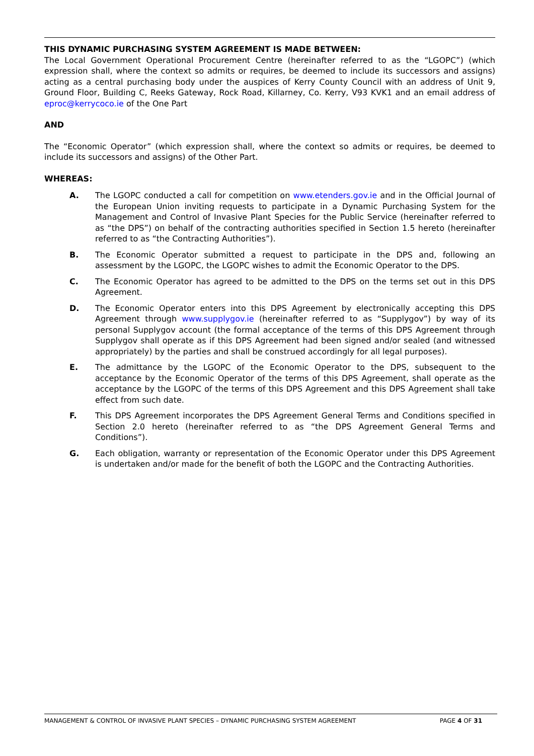THIS DYNAMIC PURCHASING SYSTEM AGREEMENT IS MADE BETWEEN:
The Local Government Operational Procurement Centre (hereinafter referred to as the “LGOPC”) (which expression shall, where the context so admits or requires, be deemed to include its successors and assigns) acting as a central purchasing body under the auspices of Kerry County Council with an address of Unit 9, Ground Floor, Building C, Reeks Gateway, Rock Road, Killarney, Co. Kerry, V93 KVK1 and an email address of eproc@kerrycoco.ie of the One Part
AND
The “Economic Operator” (which expression shall, where the context so admits or requires, be deemed to include its successors and assigns) of the Other Part.
WHEREAS:
A. The LGOPC conducted a call for competition on www.etenders.gov.ie and in the Official Journal of the European Union inviting requests to participate in a Dynamic Purchasing System for the Management and Control of Invasive Plant Species for the Public Service (hereinafter referred to as “the DPS”) on behalf of the contracting authorities specified in Section 1.5 hereto (hereinafter referred to as “the Contracting Authorities”).
B. The Economic Operator submitted a request to participate in the DPS and, following an assessment by the LGOPC, the LGOPC wishes to admit the Economic Operator to the DPS.
C. The Economic Operator has agreed to be admitted to the DPS on the terms set out in this DPS Agreement.
D. The Economic Operator enters into this DPS Agreement by electronically accepting this DPS Agreement through www.supplygov.ie (hereinafter referred to as “Supplygov”) by way of its personal Supplygov account (the formal acceptance of the terms of this DPS Agreement through Supplygov shall operate as if this DPS Agreement had been signed and/or sealed (and witnessed appropriately) by the parties and shall be construed accordingly for all legal purposes).
E. The admittance by the LGOPC of the Economic Operator to the DPS, subsequent to the acceptance by the Economic Operator of the terms of this DPS Agreement, shall operate as the acceptance by the LGOPC of the terms of this DPS Agreement and this DPS Agreement shall take effect from such date.
F. This DPS Agreement incorporates the DPS Agreement General Terms and Conditions specified in Section 2.0 hereto (hereinafter referred to as “the DPS Agreement General Terms and Conditions”).
G. Each obligation, warranty or representation of the Economic Operator under this DPS Agreement is undertaken and/or made for the benefit of both the LGOPC and the Contracting Authorities.
MANAGEMENT & CONTROL OF INVASIVE PLANT SPECIES – DYNAMIC PURCHASING SYSTEM AGREEMENT PAGE 4 OF 31